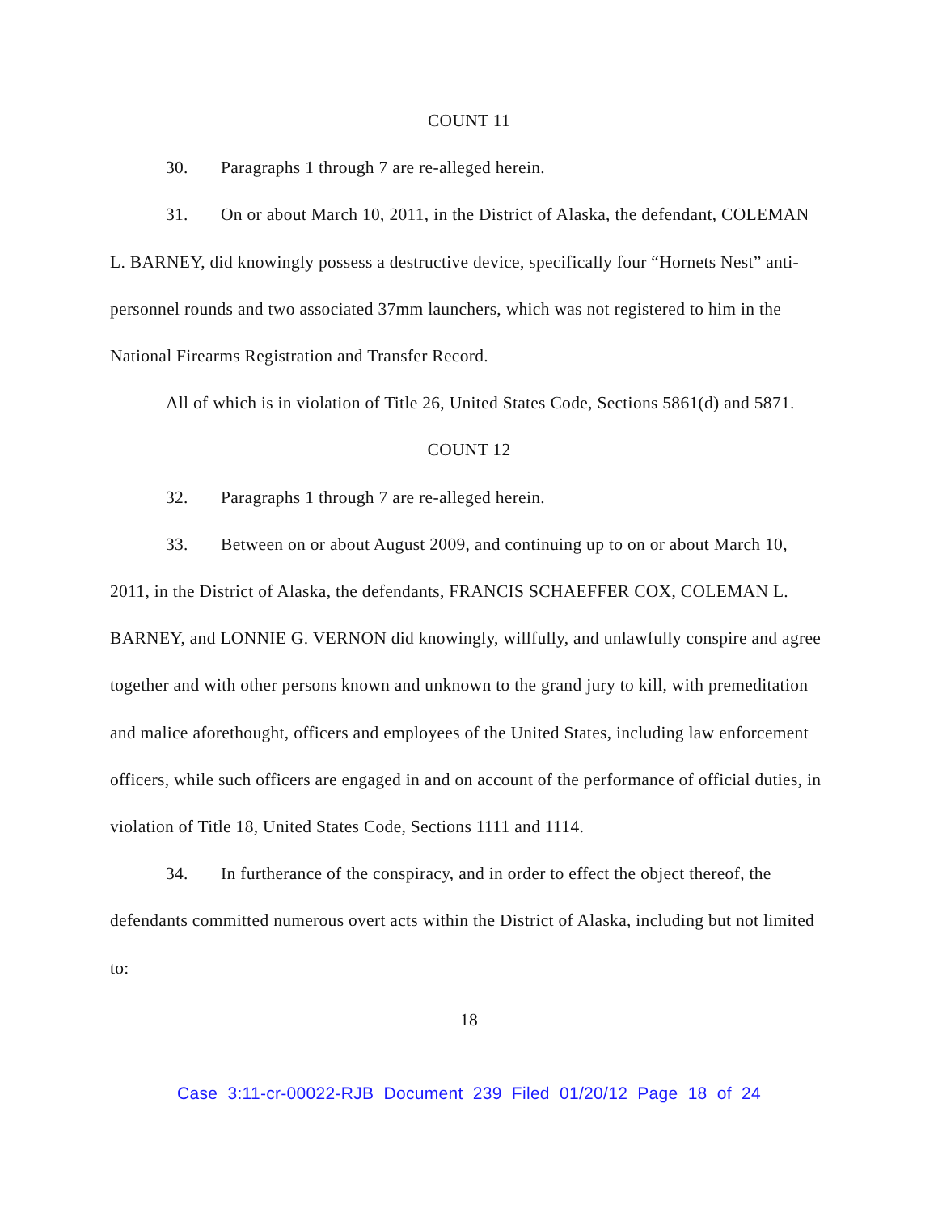COUNT 11
30. Paragraphs 1 through 7 are re-alleged herein.
31. On or about March 10, 2011, in the District of Alaska, the defendant, COLEMAN L. BARNEY, did knowingly possess a destructive device, specifically four “Hornets Nest” anti-personnel rounds and two associated 37mm launchers, which was not registered to him in the National Firearms Registration and Transfer Record.
All of which is in violation of Title 26, United States Code, Sections 5861(d) and 5871.
COUNT 12
32. Paragraphs 1 through 7 are re-alleged herein.
33. Between on or about August 2009, and continuing up to on or about March 10, 2011, in the District of Alaska, the defendants, FRANCIS SCHAEFFER COX, COLEMAN L. BARNEY, and LONNIE G. VERNON did knowingly, willfully, and unlawfully conspire and agree together and with other persons known and unknown to the grand jury to kill, with premeditation and malice aforethought, officers and employees of the United States, including law enforcement officers, while such officers are engaged in and on account of the performance of official duties, in violation of Title 18, United States Code, Sections 1111 and 1114.
34. In furtherance of the conspiracy, and in order to effect the object thereof, the defendants committed numerous overt acts within the District of Alaska, including but not limited to:
18
Case 3:11-cr-00022-RJB Document 239 Filed 01/20/12 Page 18 of 24